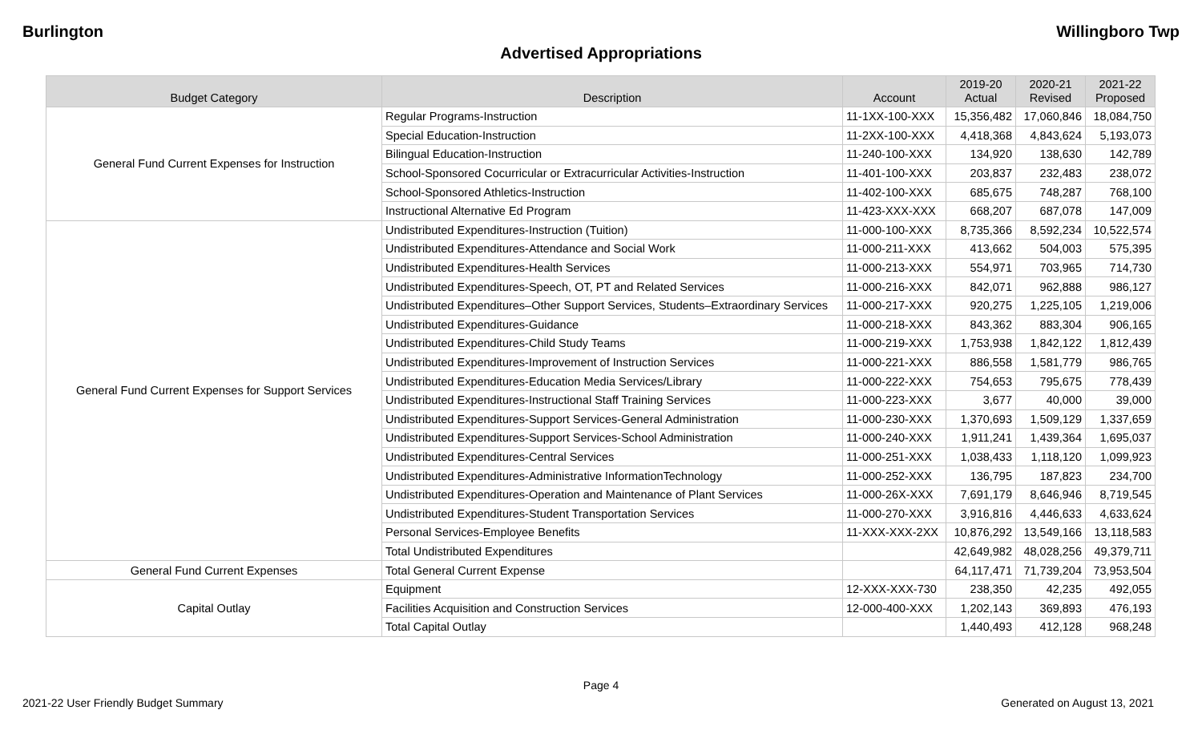Burlington Willingboro Twp
Advertised Appropriations
| Budget Category | Description | Account | 2019-20 Actual | 2020-21 Revised | 2021-22 Proposed |
| --- | --- | --- | --- | --- | --- |
| General Fund Current Expenses for Instruction | Regular Programs-Instruction | 11-1XX-100-XXX | 15,356,482 | 17,060,846 | 18,084,750 |
| | Special Education-Instruction | 11-2XX-100-XXX | 4,418,368 | 4,843,624 | 5,193,073 |
| | Bilingual Education-Instruction | 11-240-100-XXX | 134,920 | 138,630 | 142,789 |
| | School-Sponsored Cocurricular or Extracurricular Activities-Instruction | 11-401-100-XXX | 203,837 | 232,483 | 238,072 |
| | School-Sponsored Athletics-Instruction | 11-402-100-XXX | 685,675 | 748,287 | 768,100 |
| | Instructional Alternative Ed Program | 11-423-XXX-XXX | 668,207 | 687,078 | 147,009 |
| General Fund Current Expenses for Support Services | Undistributed Expenditures-Instruction (Tuition) | 11-000-100-XXX | 8,735,366 | 8,592,234 | 10,522,574 |
| | Undistributed Expenditures-Attendance and Social Work | 11-000-211-XXX | 413,662 | 504,003 | 575,395 |
| | Undistributed Expenditures-Health Services | 11-000-213-XXX | 554,971 | 703,965 | 714,730 |
| | Undistributed Expenditures-Speech, OT, PT and Related Services | 11-000-216-XXX | 842,071 | 962,888 | 986,127 |
| | Undistributed Expenditures–Other Support Services, Students–Extraordinary Services | 11-000-217-XXX | 920,275 | 1,225,105 | 1,219,006 |
| | Undistributed Expenditures-Guidance | 11-000-218-XXX | 843,362 | 883,304 | 906,165 |
| | Undistributed Expenditures-Child Study Teams | 11-000-219-XXX | 1,753,938 | 1,842,122 | 1,812,439 |
| | Undistributed Expenditures-Improvement of Instruction Services | 11-000-221-XXX | 886,558 | 1,581,779 | 986,765 |
| | Undistributed Expenditures-Education Media Services/Library | 11-000-222-XXX | 754,653 | 795,675 | 778,439 |
| | Undistributed Expenditures-Instructional Staff Training Services | 11-000-223-XXX | 3,677 | 40,000 | 39,000 |
| | Undistributed Expenditures-Support Services-General Administration | 11-000-230-XXX | 1,370,693 | 1,509,129 | 1,337,659 |
| | Undistributed Expenditures-Support Services-School Administration | 11-000-240-XXX | 1,911,241 | 1,439,364 | 1,695,037 |
| | Undistributed Expenditures-Central Services | 11-000-251-XXX | 1,038,433 | 1,118,120 | 1,099,923 |
| | Undistributed Expenditures-Administrative InformationTechnology | 11-000-252-XXX | 136,795 | 187,823 | 234,700 |
| | Undistributed Expenditures-Operation and Maintenance of Plant Services | 11-000-26X-XXX | 7,691,179 | 8,646,946 | 8,719,545 |
| | Undistributed Expenditures-Student Transportation Services | 11-000-270-XXX | 3,916,816 | 4,446,633 | 4,633,624 |
| | Personal Services-Employee Benefits | 11-XXX-XXX-2XX | 10,876,292 | 13,549,166 | 13,118,583 |
| | Total Undistributed Expenditures | | 42,649,982 | 48,028,256 | 49,379,711 |
| General Fund Current Expenses | Total General Current Expense | | 64,117,471 | 71,739,204 | 73,953,504 |
| Capital Outlay | Equipment | 12-XXX-XXX-730 | 238,350 | 42,235 | 492,055 |
| | Facilities Acquisition and Construction Services | 12-000-400-XXX | 1,202,143 | 369,893 | 476,193 |
| | Total Capital Outlay | | 1,440,493 | 412,128 | 968,248 |
Page 4
2021-22 User Friendly Budget Summary Generated on August 13, 2021